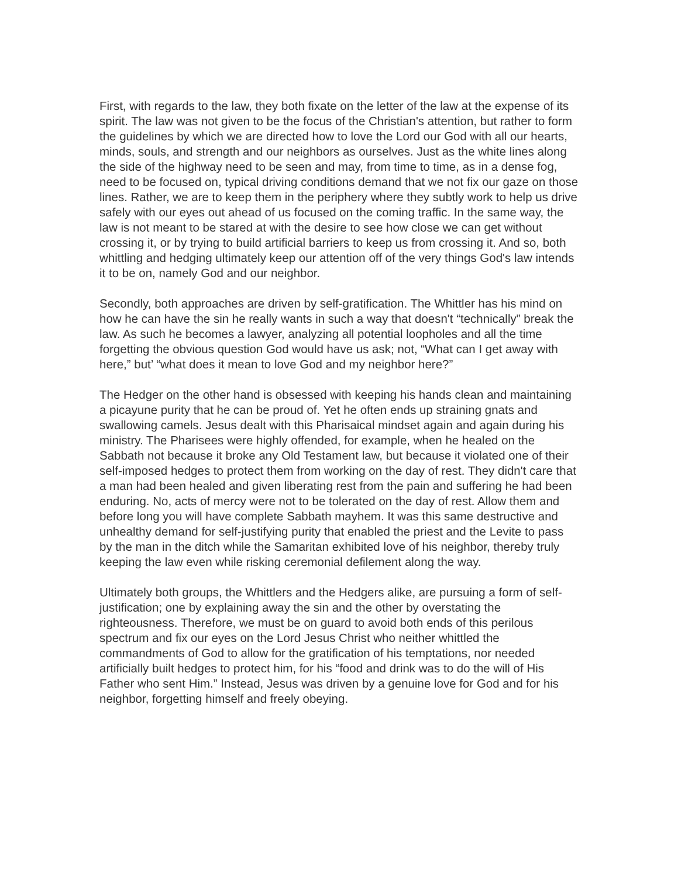First, with regards to the law, they both fixate on the letter of the law at the expense of its spirit. The law was not given to be the focus of the Christian's attention, but rather to form the guidelines by which we are directed how to love the Lord our God with all our hearts, minds, souls, and strength and our neighbors as ourselves. Just as the white lines along the side of the highway need to be seen and may, from time to time, as in a dense fog, need to be focused on, typical driving conditions demand that we not fix our gaze on those lines. Rather, we are to keep them in the periphery where they subtly work to help us drive safely with our eyes out ahead of us focused on the coming traffic. In the same way, the law is not meant to be stared at with the desire to see how close we can get without crossing it, or by trying to build artificial barriers to keep us from crossing it. And so, both whittling and hedging ultimately keep our attention off of the very things God's law intends it to be on, namely God and our neighbor.
Secondly, both approaches are driven by self-gratification. The Whittler has his mind on how he can have the sin he really wants in such a way that doesn't “technically” break the law. As such he becomes a lawyer, analyzing all potential loopholes and all the time forgetting the obvious question God would have us ask; not, “What can I get away with here,” but’ “what does it mean to love God and my neighbor here?”
The Hedger on the other hand is obsessed with keeping his hands clean and maintaining a picayune purity that he can be proud of. Yet he often ends up straining gnats and swallowing camels. Jesus dealt with this Pharisaical mindset again and again during his ministry. The Pharisees were highly offended, for example, when he healed on the Sabbath not because it broke any Old Testament law, but because it violated one of their self-imposed hedges to protect them from working on the day of rest. They didn't care that a man had been healed and given liberating rest from the pain and suffering he had been enduring. No, acts of mercy were not to be tolerated on the day of rest. Allow them and before long you will have complete Sabbath mayhem. It was this same destructive and unhealthy demand for self-justifying purity that enabled the priest and the Levite to pass by the man in the ditch while the Samaritan exhibited love of his neighbor, thereby truly keeping the law even while risking ceremonial defilement along the way.
Ultimately both groups, the Whittlers and the Hedgers alike, are pursuing a form of self-justification; one by explaining away the sin and the other by overstating the righteousness. Therefore, we must be on guard to avoid both ends of this perilous spectrum and fix our eyes on the Lord Jesus Christ who neither whittled the commandments of God to allow for the gratification of his temptations, nor needed artificially built hedges to protect him, for his “food and drink was to do the will of His Father who sent Him.” Instead, Jesus was driven by a genuine love for God and for his neighbor, forgetting himself and freely obeying.